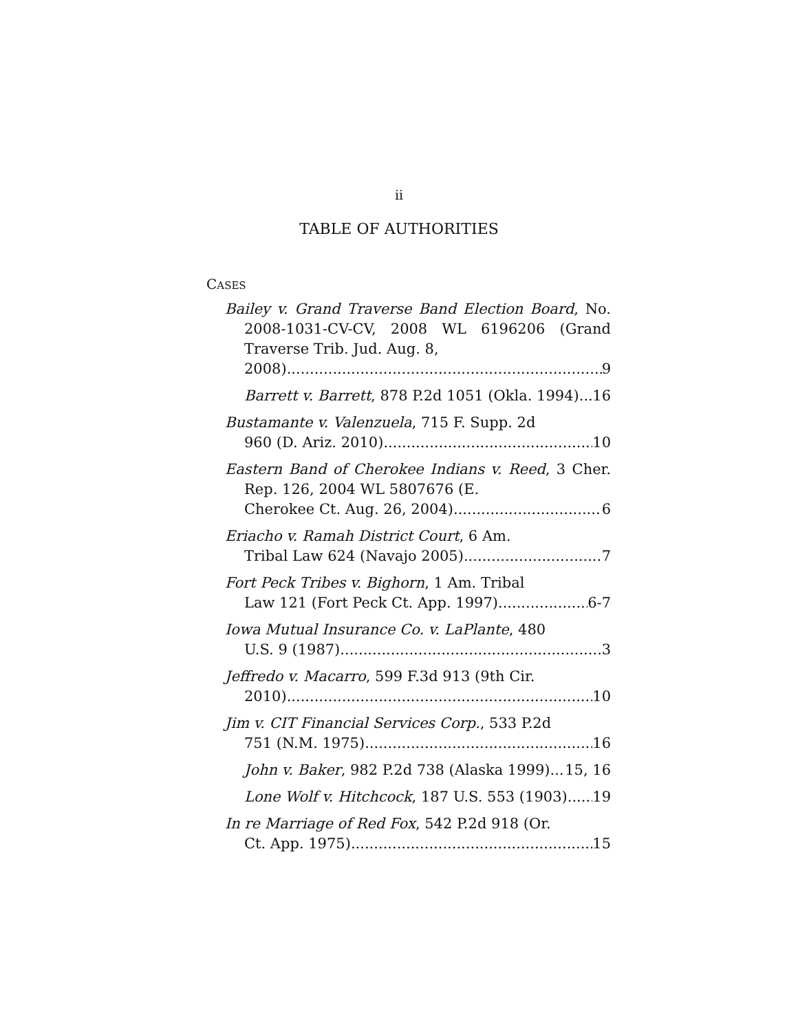ii
TABLE OF AUTHORITIES
CASES
Bailey v. Grand Traverse Band Election Board, No. 2008-1031-CV-CV, 2008 WL 6196206 (Grand Traverse Trib. Jud. Aug. 8,
2008) 9
Barrett v. Barrett, 878 P.2d 1051 (Okla. 1994) 16
Bustamante v. Valenzuela, 715 F. Supp. 2d
960 (D. Ariz. 2010) 10
Eastern Band of Cherokee Indians v. Reed, 3 Cher. Rep. 126, 2004 WL 5807676 (E.
Cherokee Ct. Aug. 26, 2004) 6
Eriacho v. Ramah District Court, 6 Am.
Tribal Law 624 (Navajo 2005) 7
Fort Peck Tribes v. Bighorn, 1 Am. Tribal
Law 121 (Fort Peck Ct. App. 1997) 6-7
Iowa Mutual Insurance Co. v. LaPlante, 480
U.S. 9 (1987) 3
Jeffredo v. Macarro, 599 F.3d 913 (9th Cir.
2010) 10
Jim v. CIT Financial Services Corp., 533 P.2d
751 (N.M. 1975) 16
John v. Baker, 982 P.2d 738 (Alaska 1999) 15, 16
Lone Wolf v. Hitchcock, 187 U.S. 553 (1903) 19
In re Marriage of Red Fox, 542 P.2d 918 (Or.
Ct. App. 1975) 15